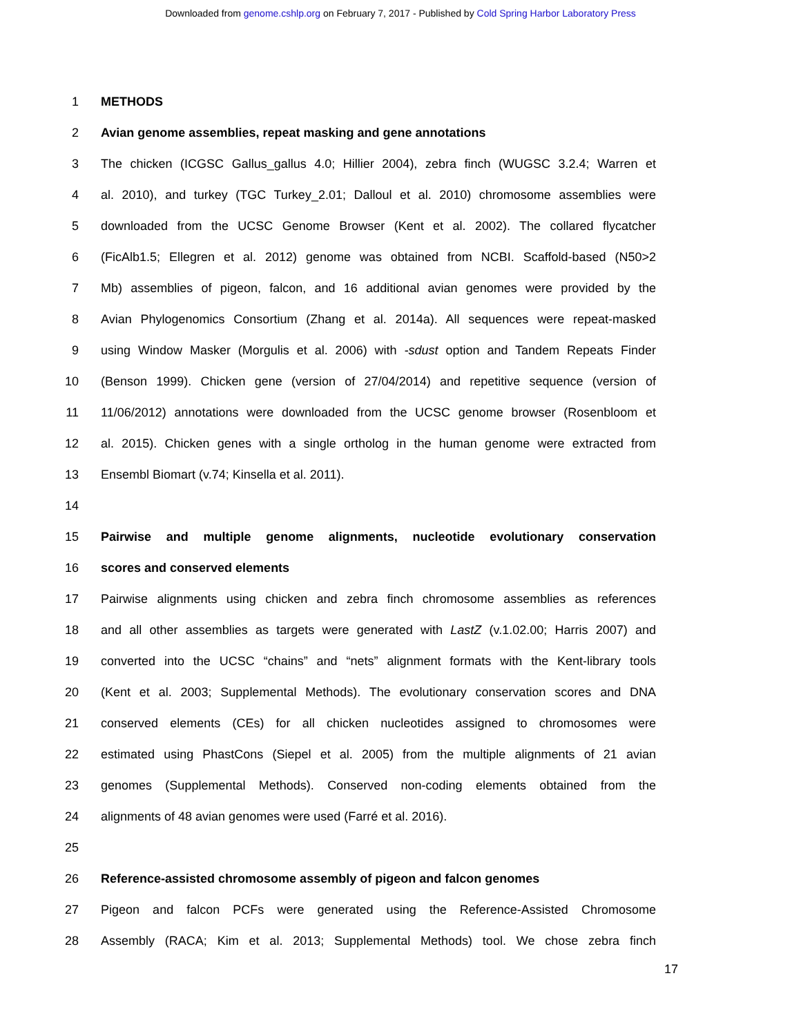Downloaded from genome.cshlp.org on February 7, 2017 - Published by Cold Spring Harbor Laboratory Press
1 METHODS
2 Avian genome assemblies, repeat masking and gene annotations
3 The chicken (ICGSC Gallus_gallus 4.0; Hillier 2004), zebra finch (WUGSC 3.2.4; Warren et
4 al. 2010), and turkey (TGC Turkey_2.01; Dalloul et al. 2010) chromosome assemblies were
5 downloaded from the UCSC Genome Browser (Kent et al. 2002). The collared flycatcher
6 (FicAlb1.5; Ellegren et al. 2012) genome was obtained from NCBI. Scaffold-based (N50>2
7 Mb) assemblies of pigeon, falcon, and 16 additional avian genomes were provided by the
8 Avian Phylogenomics Consortium (Zhang et al. 2014a). All sequences were repeat-masked
9 using Window Masker (Morgulis et al. 2006) with -sdust option and Tandem Repeats Finder
10 (Benson 1999). Chicken gene (version of 27/04/2014) and repetitive sequence (version of
11 11/06/2012) annotations were downloaded from the UCSC genome browser (Rosenbloom et
12 al. 2015). Chicken genes with a single ortholog in the human genome were extracted from
13 Ensembl Biomart (v.74; Kinsella et al. 2011).
14
15 Pairwise and multiple genome alignments, nucleotide evolutionary conservation
16 scores and conserved elements
17 Pairwise alignments using chicken and zebra finch chromosome assemblies as references
18 and all other assemblies as targets were generated with LastZ (v.1.02.00; Harris 2007) and
19 converted into the UCSC “chains” and “nets” alignment formats with the Kent-library tools
20 (Kent et al. 2003; Supplemental Methods). The evolutionary conservation scores and DNA
21 conserved elements (CEs) for all chicken nucleotides assigned to chromosomes were
22 estimated using PhastCons (Siepel et al. 2005) from the multiple alignments of 21 avian
23 genomes (Supplemental Methods). Conserved non-coding elements obtained from the
24 alignments of 48 avian genomes were used (Farré et al. 2016).
25
26 Reference-assisted chromosome assembly of pigeon and falcon genomes
27 Pigeon and falcon PCFs were generated using the Reference-Assisted Chromosome
28 Assembly (RACA; Kim et al. 2013; Supplemental Methods) tool. We chose zebra finch
17